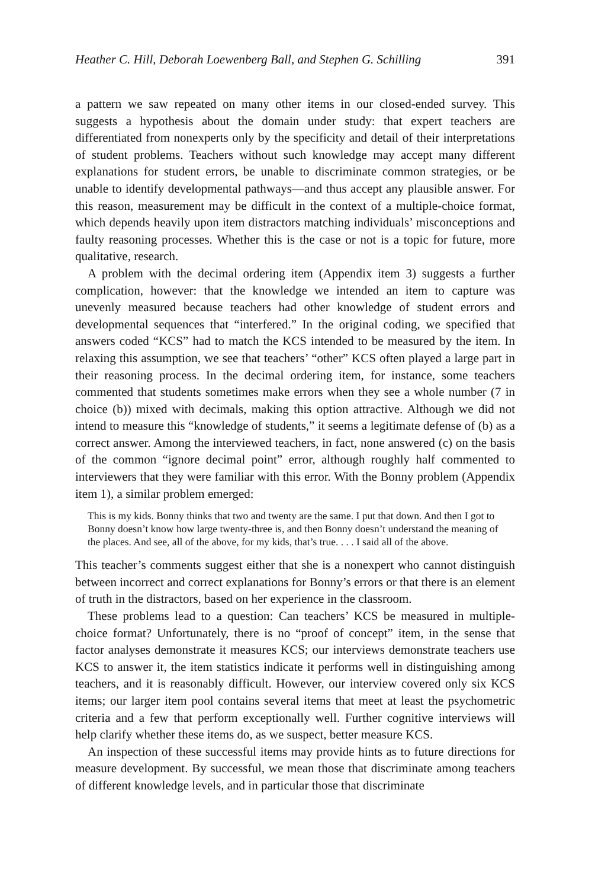Heather C. Hill, Deborah Loewenberg Ball, and Stephen G. Schilling 391
a pattern we saw repeated on many other items in our closed-ended survey. This suggests a hypothesis about the domain under study: that expert teachers are differentiated from nonexperts only by the specificity and detail of their interpretations of student problems. Teachers without such knowledge may accept many different explanations for student errors, be unable to discriminate common strategies, or be unable to identify developmental pathways—and thus accept any plausible answer. For this reason, measurement may be difficult in the context of a multiple-choice format, which depends heavily upon item distractors matching individuals’ misconceptions and faulty reasoning processes. Whether this is the case or not is a topic for future, more qualitative, research.
A problem with the decimal ordering item (Appendix item 3) suggests a further complication, however: that the knowledge we intended an item to capture was unevenly measured because teachers had other knowledge of student errors and developmental sequences that “interfered.” In the original coding, we specified that answers coded “KCS” had to match the KCS intended to be measured by the item. In relaxing this assumption, we see that teachers’ “other” KCS often played a large part in their reasoning process. In the decimal ordering item, for instance, some teachers commented that students sometimes make errors when they see a whole number (7 in choice (b)) mixed with decimals, making this option attractive. Although we did not intend to measure this “knowledge of students,” it seems a legitimate defense of (b) as a correct answer. Among the interviewed teachers, in fact, none answered (c) on the basis of the common “ignore decimal point” error, although roughly half commented to interviewers that they were familiar with this error. With the Bonny problem (Appendix item 1), a similar problem emerged:
This is my kids. Bonny thinks that two and twenty are the same. I put that down. And then I got to Bonny doesn’t know how large twenty-three is, and then Bonny doesn’t understand the meaning of the places. And see, all of the above, for my kids, that’s true. . . . I said all of the above.
This teacher’s comments suggest either that she is a nonexpert who cannot distinguish between incorrect and correct explanations for Bonny’s errors or that there is an element of truth in the distractors, based on her experience in the classroom.
These problems lead to a question: Can teachers’ KCS be measured in multiple-choice format? Unfortunately, there is no “proof of concept” item, in the sense that factor analyses demonstrate it measures KCS; our interviews demonstrate teachers use KCS to answer it, the item statistics indicate it performs well in distinguishing among teachers, and it is reasonably difficult. However, our interview covered only six KCS items; our larger item pool contains several items that meet at least the psychometric criteria and a few that perform exceptionally well. Further cognitive interviews will help clarify whether these items do, as we suspect, better measure KCS.
An inspection of these successful items may provide hints as to future directions for measure development. By successful, we mean those that discriminate among teachers of different knowledge levels, and in particular those that discriminate